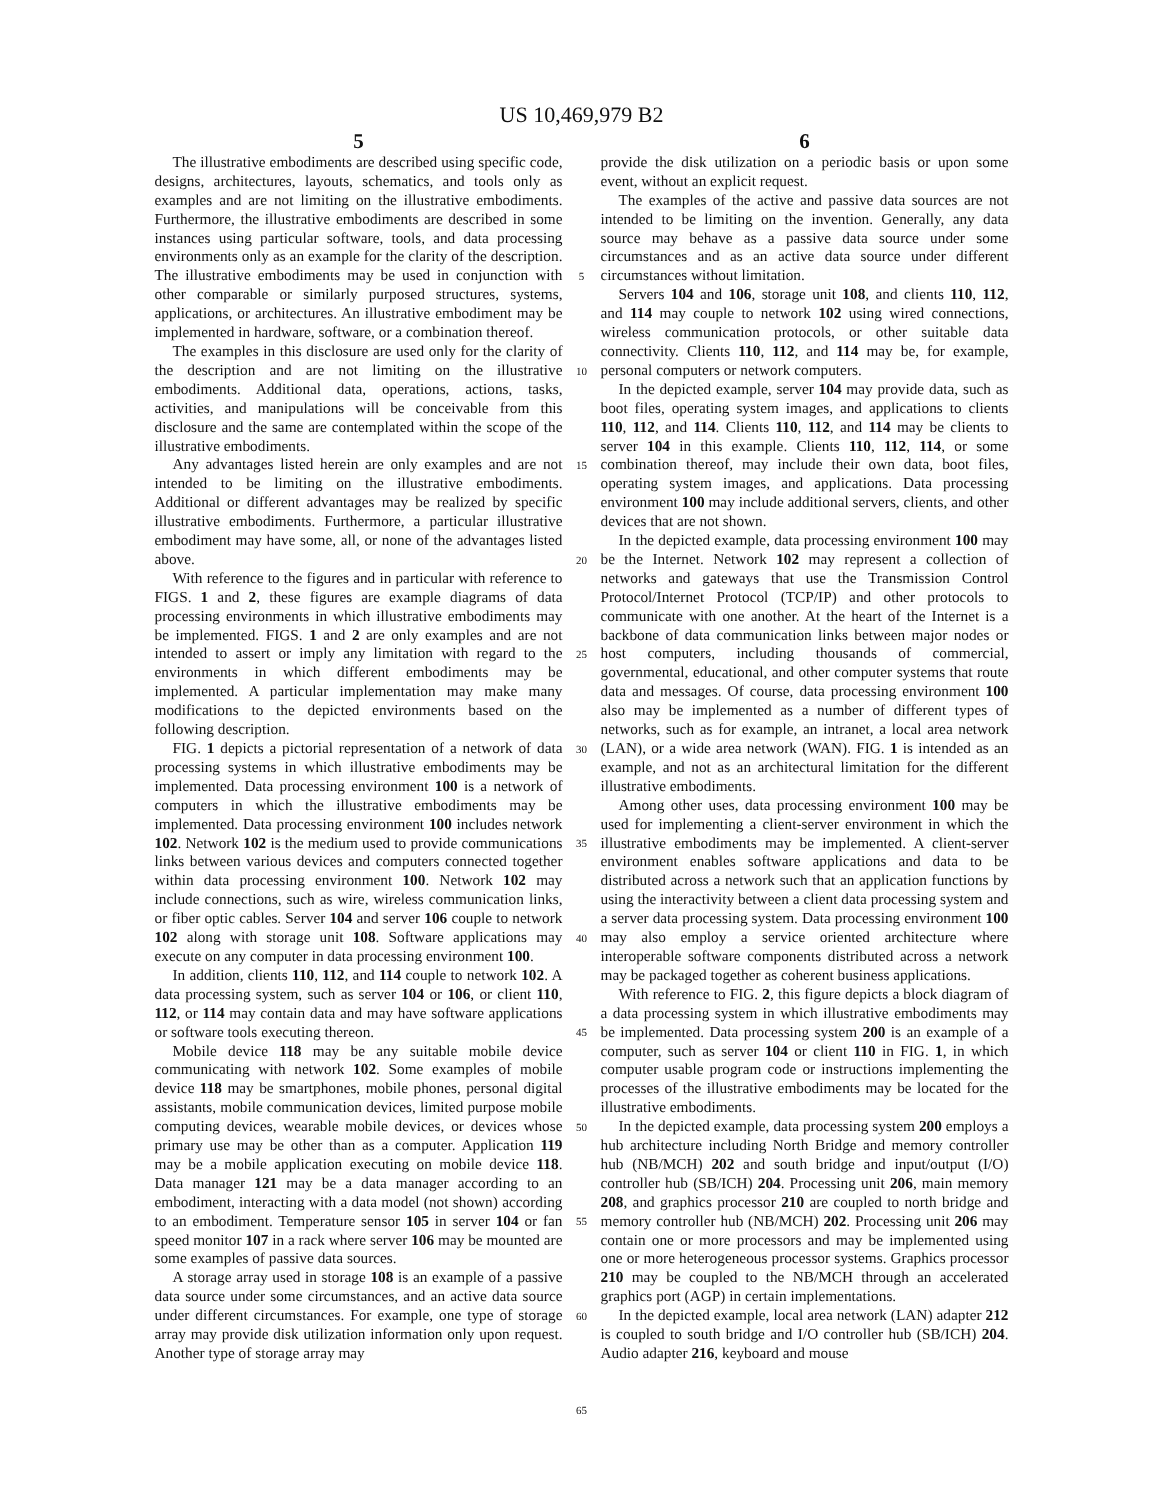US 10,469,979 B2
5
The illustrative embodiments are described using specific code, designs, architectures, layouts, schematics, and tools only as examples and are not limiting on the illustrative embodiments. Furthermore, the illustrative embodiments are described in some instances using particular software, tools, and data processing environments only as an example for the clarity of the description. The illustrative embodiments may be used in conjunction with other comparable or similarly purposed structures, systems, applications, or architectures. An illustrative embodiment may be implemented in hardware, software, or a combination thereof.
The examples in this disclosure are used only for the clarity of the description and are not limiting on the illustrative embodiments. Additional data, operations, actions, tasks, activities, and manipulations will be conceivable from this disclosure and the same are contemplated within the scope of the illustrative embodiments.
Any advantages listed herein are only examples and are not intended to be limiting on the illustrative embodiments. Additional or different advantages may be realized by specific illustrative embodiments. Furthermore, a particular illustrative embodiment may have some, all, or none of the advantages listed above.
With reference to the figures and in particular with reference to FIGS. 1 and 2, these figures are example diagrams of data processing environments in which illustrative embodiments may be implemented. FIGS. 1 and 2 are only examples and are not intended to assert or imply any limitation with regard to the environments in which different embodiments may be implemented. A particular implementation may make many modifications to the depicted environments based on the following description.
FIG. 1 depicts a pictorial representation of a network of data processing systems in which illustrative embodiments may be implemented. Data processing environment 100 is a network of computers in which the illustrative embodiments may be implemented. Data processing environment 100 includes network 102. Network 102 is the medium used to provide communications links between various devices and computers connected together within data processing environment 100. Network 102 may include connections, such as wire, wireless communication links, or fiber optic cables. Server 104 and server 106 couple to network 102 along with storage unit 108. Software applications may execute on any computer in data processing environment 100.
In addition, clients 110, 112, and 114 couple to network 102. A data processing system, such as server 104 or 106, or client 110, 112, or 114 may contain data and may have software applications or software tools executing thereon.
Mobile device 118 may be any suitable mobile device communicating with network 102. Some examples of mobile device 118 may be smartphones, mobile phones, personal digital assistants, mobile communication devices, limited purpose mobile computing devices, wearable mobile devices, or devices whose primary use may be other than as a computer. Application 119 may be a mobile application executing on mobile device 118. Data manager 121 may be a data manager according to an embodiment, interacting with a data model (not shown) according to an embodiment. Temperature sensor 105 in server 104 or fan speed monitor 107 in a rack where server 106 may be mounted are some examples of passive data sources.
A storage array used in storage 108 is an example of a passive data source under some circumstances, and an active data source under different circumstances. For example, one type of storage array may provide disk utilization information only upon request. Another type of storage array may
5
10
15
20
25
30
35
40
45
50
55
60
65
6
provide the disk utilization on a periodic basis or upon some event, without an explicit request.
The examples of the active and passive data sources are not intended to be limiting on the invention. Generally, any data source may behave as a passive data source under some circumstances and as an active data source under different circumstances without limitation.
Servers 104 and 106, storage unit 108, and clients 110, 112, and 114 may couple to network 102 using wired connections, wireless communication protocols, or other suitable data connectivity. Clients 110, 112, and 114 may be, for example, personal computers or network computers.
In the depicted example, server 104 may provide data, such as boot files, operating system images, and applications to clients 110, 112, and 114. Clients 110, 112, and 114 may be clients to server 104 in this example. Clients 110, 112, 114, or some combination thereof, may include their own data, boot files, operating system images, and applications. Data processing environment 100 may include additional servers, clients, and other devices that are not shown.
In the depicted example, data processing environment 100 may be the Internet. Network 102 may represent a collection of networks and gateways that use the Transmission Control Protocol/Internet Protocol (TCP/IP) and other protocols to communicate with one another. At the heart of the Internet is a backbone of data communication links between major nodes or host computers, including thousands of commercial, governmental, educational, and other computer systems that route data and messages. Of course, data processing environment 100 also may be implemented as a number of different types of networks, such as for example, an intranet, a local area network (LAN), or a wide area network (WAN). FIG. 1 is intended as an example, and not as an architectural limitation for the different illustrative embodiments.
Among other uses, data processing environment 100 may be used for implementing a client-server environment in which the illustrative embodiments may be implemented. A client-server environment enables software applications and data to be distributed across a network such that an application functions by using the interactivity between a client data processing system and a server data processing system. Data processing environment 100 may also employ a service oriented architecture where interoperable software components distributed across a network may be packaged together as coherent business applications.
With reference to FIG. 2, this figure depicts a block diagram of a data processing system in which illustrative embodiments may be implemented. Data processing system 200 is an example of a computer, such as server 104 or client 110 in FIG. 1, in which computer usable program code or instructions implementing the processes of the illustrative embodiments may be located for the illustrative embodiments.
In the depicted example, data processing system 200 employs a hub architecture including North Bridge and memory controller hub (NB/MCH) 202 and south bridge and input/output (I/O) controller hub (SB/ICH) 204. Processing unit 206, main memory 208, and graphics processor 210 are coupled to north bridge and memory controller hub (NB/MCH) 202. Processing unit 206 may contain one or more processors and may be implemented using one or more heterogeneous processor systems. Graphics processor 210 may be coupled to the NB/MCH through an accelerated graphics port (AGP) in certain implementations.
In the depicted example, local area network (LAN) adapter 212 is coupled to south bridge and I/O controller hub (SB/ICH) 204. Audio adapter 216, keyboard and mouse